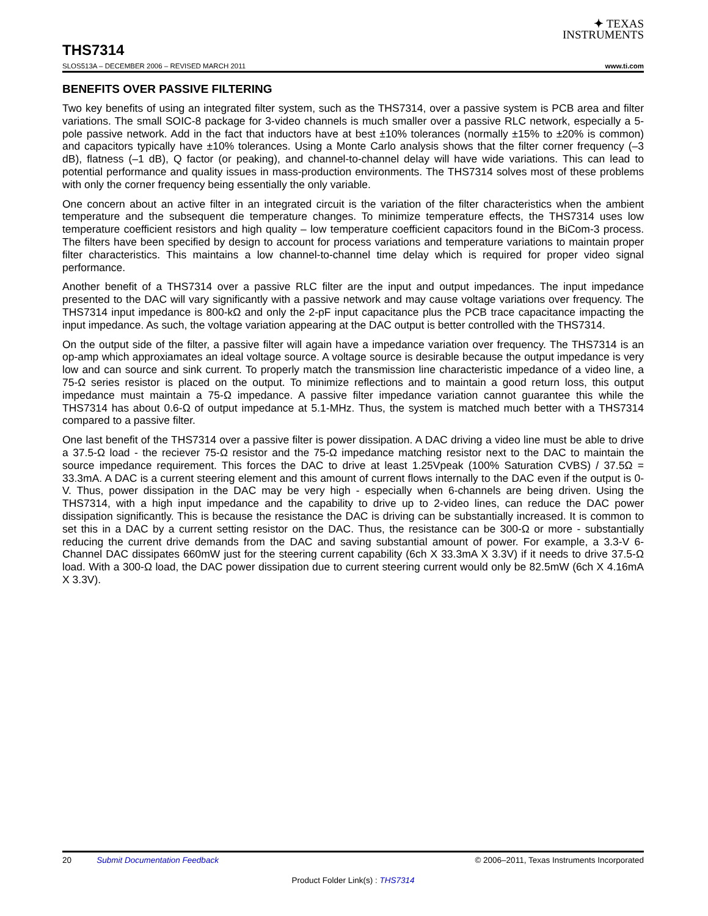✦ TEXAS
INSTRUMENTS
THS7314
SLOS513A – DECEMBER 2006 – REVISED MARCH 2011 www.ti.com
BENEFITS OVER PASSIVE FILTERING
Two key benefits of using an integrated filter system, such as the THS7314, over a passive system is PCB area and filter variations. The small SOIC-8 package for 3-video channels is much smaller over a passive RLC network, especially a 5-pole passive network. Add in the fact that inductors have at best ±10% tolerances (normally ±15% to ±20% is common) and capacitors typically have ±10% tolerances. Using a Monte Carlo analysis shows that the filter corner frequency (–3 dB), flatness (–1 dB), Q factor (or peaking), and channel-to-channel delay will have wide variations. This can lead to potential performance and quality issues in mass-production environments. The THS7314 solves most of these problems with only the corner frequency being essentially the only variable.
One concern about an active filter in an integrated circuit is the variation of the filter characteristics when the ambient temperature and the subsequent die temperature changes. To minimize temperature effects, the THS7314 uses low temperature coefficient resistors and high quality – low temperature coefficient capacitors found in the BiCom-3 process. The filters have been specified by design to account for process variations and temperature variations to maintain proper filter characteristics. This maintains a low channel-to-channel time delay which is required for proper video signal performance.
Another benefit of a THS7314 over a passive RLC filter are the input and output impedances. The input impedance presented to the DAC will vary significantly with a passive network and may cause voltage variations over frequency. The THS7314 input impedance is 800-kΩ and only the 2-pF input capacitance plus the PCB trace capacitance impacting the input impedance. As such, the voltage variation appearing at the DAC output is better controlled with the THS7314.
On the output side of the filter, a passive filter will again have a impedance variation over frequency. The THS7314 is an op-amp which approxiamates an ideal voltage source. A voltage source is desirable because the output impedance is very low and can source and sink current. To properly match the transmission line characteristic impedance of a video line, a 75-Ω series resistor is placed on the output. To minimize reflections and to maintain a good return loss, this output impedance must maintain a 75-Ω impedance. A passive filter impedance variation cannot guarantee this while the THS7314 has about 0.6-Ω of output impedance at 5.1-MHz. Thus, the system is matched much better with a THS7314 compared to a passive filter.
One last benefit of the THS7314 over a passive filter is power dissipation. A DAC driving a video line must be able to drive a 37.5-Ω load - the reciever 75-Ω resistor and the 75-Ω impedance matching resistor next to the DAC to maintain the source impedance requirement. This forces the DAC to drive at least 1.25Vpeak (100% Saturation CVBS) / 37.5Ω = 33.3mA. A DAC is a current steering element and this amount of current flows internally to the DAC even if the output is 0-V. Thus, power dissipation in the DAC may be very high - especially when 6-channels are being driven. Using the THS7314, with a high input impedance and the capability to drive up to 2-video lines, can reduce the DAC power dissipation significantly. This is because the resistance the DAC is driving can be substantially increased. It is common to set this in a DAC by a current setting resistor on the DAC. Thus, the resistance can be 300-Ω or more - substantially reducing the current drive demands from the DAC and saving substantial amount of power. For example, a 3.3-V 6-Channel DAC dissipates 660mW just for the steering current capability (6ch X 33.3mA X 3.3V) if it needs to drive 37.5-Ω load. With a 300-Ω load, the DAC power dissipation due to current steering current would only be 82.5mW (6ch X 4.16mA X 3.3V).
20 Submit Documentation Feedback © 2006–2011, Texas Instruments Incorporated
Product Folder Link(s) : THS7314